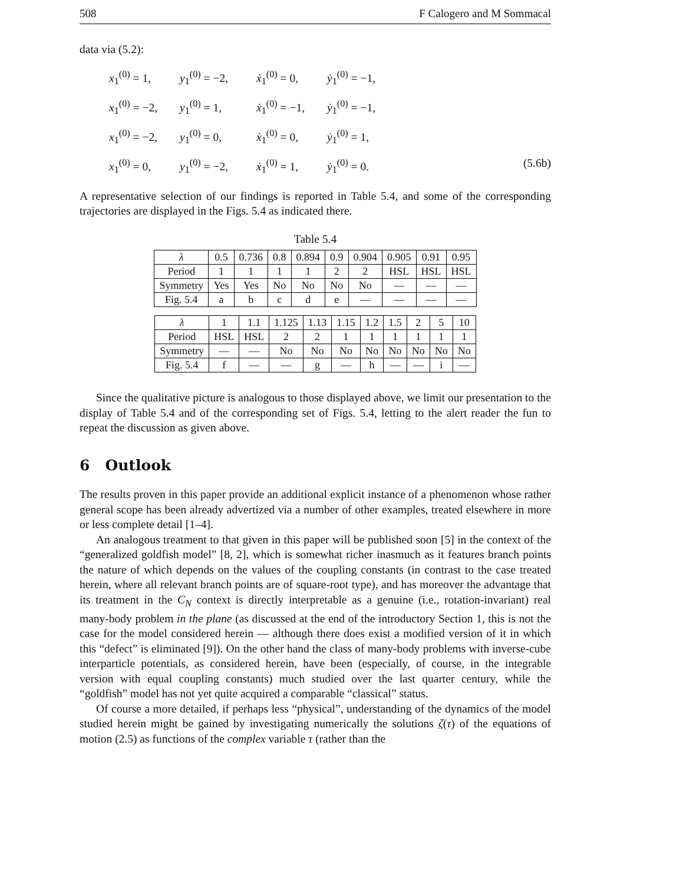508 F Calogero and M Sommacal
data via (5.2):
x<sub>1</sub><sup>(0)</sup> = 1, y<sub>1</sub><sup>(0)</sup> = −2, ẋ<sub>1</sub><sup>(0)</sup> = 0, ẏ<sub>1</sub><sup>(0)</sup> = −1, x<sub>1</sub><sup>(0)</sup> = −2, y<sub>1</sub><sup>(0)</sup> = 1, ẋ<sub>1</sub><sup>(0)</sup> = −1, ẏ<sub>1</sub><sup>(0)</sup> = −1, x<sub>1</sub><sup>(0)</sup> = −2, y<sub>1</sub><sup>(0)</sup> = 0, ẋ<sub>1</sub><sup>(0)</sup> = 0, ẏ<sub>1</sub><sup>(0)</sup> = 1, x<sub>1</sub><sup>(0)</sup> = 0, y<sub>1</sub><sup>(0)</sup> = −2, ẋ<sub>1</sub><sup>(0)</sup> = 1, ẏ<sub>1</sub><sup>(0)</sup> = 0. (5.6b)
A representative selection of our findings is reported in Table 5.4, and some of the corresponding trajectories are displayed in the Figs. 5.4 as indicated there.
Table 5.4
| λ | 0.5 | 0.736 | 0.8 | 0.894 | 0.9 | 0.904 | 0.905 | 0.91 | 0.95 |
| Period | 1 | 1 | 1 | 1 | 2 | 2 | HSL | HSL | HSL |
| Symmetry | Yes | Yes | No | No | No | No | — | — | — |
| Fig. 5.4 | a | b | c | d | e | — | — | — | — |
| λ | 1 | 1.1 | 1.125 | 1.13 | 1.15 | 1.2 | 1.5 | 2 | 5 | 10 |
| Period | HSL | HSL | 2 | 2 | 1 | 1 | 1 | 1 | 1 | 1 |
| Symmetry | — | — | No | No | No | No | No | No | No | No |
| Fig. 5.4 | f | — | — | g | — | h | — | — | i | — |
Since the qualitative picture is analogous to those displayed above, we limit our presentation to the display of Table 5.4 and of the corresponding set of Figs. 5.4, letting to the alert reader the fun to repeat the discussion as given above.
6 Outlook
The results proven in this paper provide an additional explicit instance of a phenomenon whose rather general scope has been already advertized via a number of other examples, treated elsewhere in more or less complete detail [1–4].
An analogous treatment to that given in this paper will be published soon [5] in the context of the “generalized goldfish model” [8, 2], which is somewhat richer inasmuch as it features branch points the nature of which depends on the values of the coupling constants (in contrast to the case treated herein, where all relevant branch points are of square-root type), and has moreover the advantage that its treatment in the C<sub>N</sub> context is directly interpretable as a genuine (i.e., rotation-invariant) real many-body problem in the plane (as discussed at the end of the introductory Section 1, this is not the case for the model considered herein — although there does exist a modified version of it in which this “defect” is eliminated [9]). On the other hand the class of many-body problems with inverse-cube interparticle potentials, as considered herein, have been (especially, of course, in the integrable version with equal coupling constants) much studied over the last quarter century, while the “goldfish” model has not yet quite acquired a comparable “classical” status.
Of course a more detailed, if perhaps less “physical”, understanding of the dynamics of the model studied herein might be gained by investigating numerically the solutions ζ(τ) of the equations of motion (2.5) as functions of the complex variable τ (rather than the